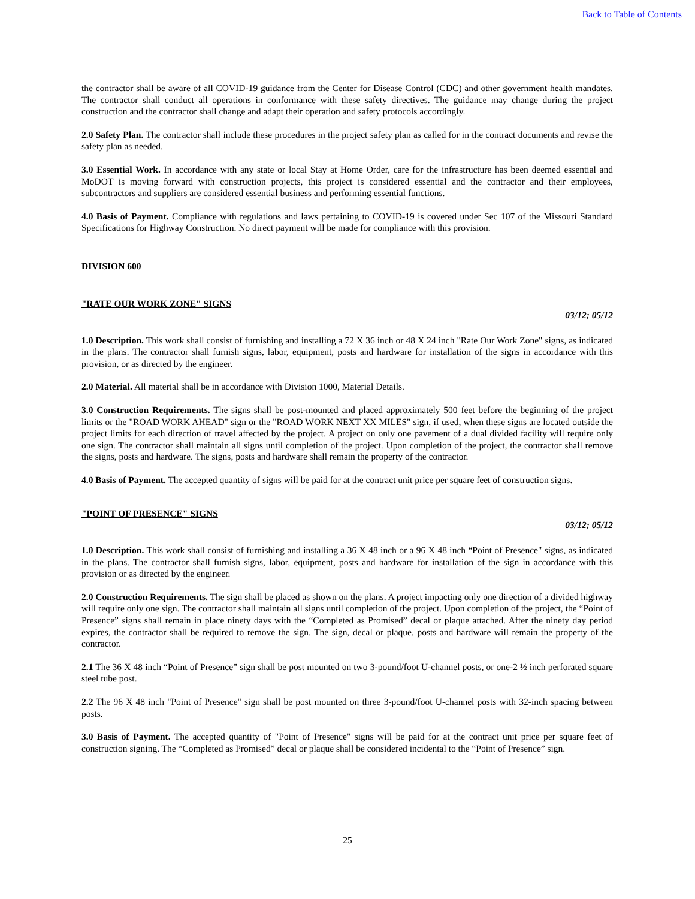Back to Table of Contents
the contractor shall be aware of all COVID-19 guidance from the Center for Disease Control (CDC) and other government health mandates. The contractor shall conduct all operations in conformance with these safety directives. The guidance may change during the project construction and the contractor shall change and adapt their operation and safety protocols accordingly.
2.0 Safety Plan. The contractor shall include these procedures in the project safety plan as called for in the contract documents and revise the safety plan as needed.
3.0 Essential Work. In accordance with any state or local Stay at Home Order, care for the infrastructure has been deemed essential and MoDOT is moving forward with construction projects, this project is considered essential and the contractor and their employees, subcontractors and suppliers are considered essential business and performing essential functions.
4.0 Basis of Payment. Compliance with regulations and laws pertaining to COVID-19 is covered under Sec 107 of the Missouri Standard Specifications for Highway Construction. No direct payment will be made for compliance with this provision.
DIVISION 600
"RATE OUR WORK ZONE" SIGNS
03/12; 05/12
1.0 Description. This work shall consist of furnishing and installing a 72 X 36 inch or 48 X 24 inch "Rate Our Work Zone" signs, as indicated in the plans. The contractor shall furnish signs, labor, equipment, posts and hardware for installation of the signs in accordance with this provision, or as directed by the engineer.
2.0 Material. All material shall be in accordance with Division 1000, Material Details.
3.0 Construction Requirements. The signs shall be post-mounted and placed approximately 500 feet before the beginning of the project limits or the "ROAD WORK AHEAD" sign or the "ROAD WORK NEXT XX MILES" sign, if used, when these signs are located outside the project limits for each direction of travel affected by the project. A project on only one pavement of a dual divided facility will require only one sign. The contractor shall maintain all signs until completion of the project. Upon completion of the project, the contractor shall remove the signs, posts and hardware. The signs, posts and hardware shall remain the property of the contractor.
4.0 Basis of Payment. The accepted quantity of signs will be paid for at the contract unit price per square feet of construction signs.
"POINT OF PRESENCE" SIGNS
03/12; 05/12
1.0 Description. This work shall consist of furnishing and installing a 36 X 48 inch or a 96 X 48 inch “Point of Presence" signs, as indicated in the plans. The contractor shall furnish signs, labor, equipment, posts and hardware for installation of the sign in accordance with this provision or as directed by the engineer.
2.0 Construction Requirements. The sign shall be placed as shown on the plans. A project impacting only one direction of a divided highway will require only one sign. The contractor shall maintain all signs until completion of the project. Upon completion of the project, the “Point of Presence” signs shall remain in place ninety days with the “Completed as Promised” decal or plaque attached. After the ninety day period expires, the contractor shall be required to remove the sign. The sign, decal or plaque, posts and hardware will remain the property of the contractor.
2.1 The 36 X 48 inch “Point of Presence” sign shall be post mounted on two 3-pound/foot U-channel posts, or one-2 ½ inch perforated square steel tube post.
2.2 The 96 X 48 inch "Point of Presence" sign shall be post mounted on three 3-pound/foot U-channel posts with 32-inch spacing between posts.
3.0 Basis of Payment. The accepted quantity of "Point of Presence" signs will be paid for at the contract unit price per square feet of construction signing. The “Completed as Promised” decal or plaque shall be considered incidental to the “Point of Presence” sign.
25